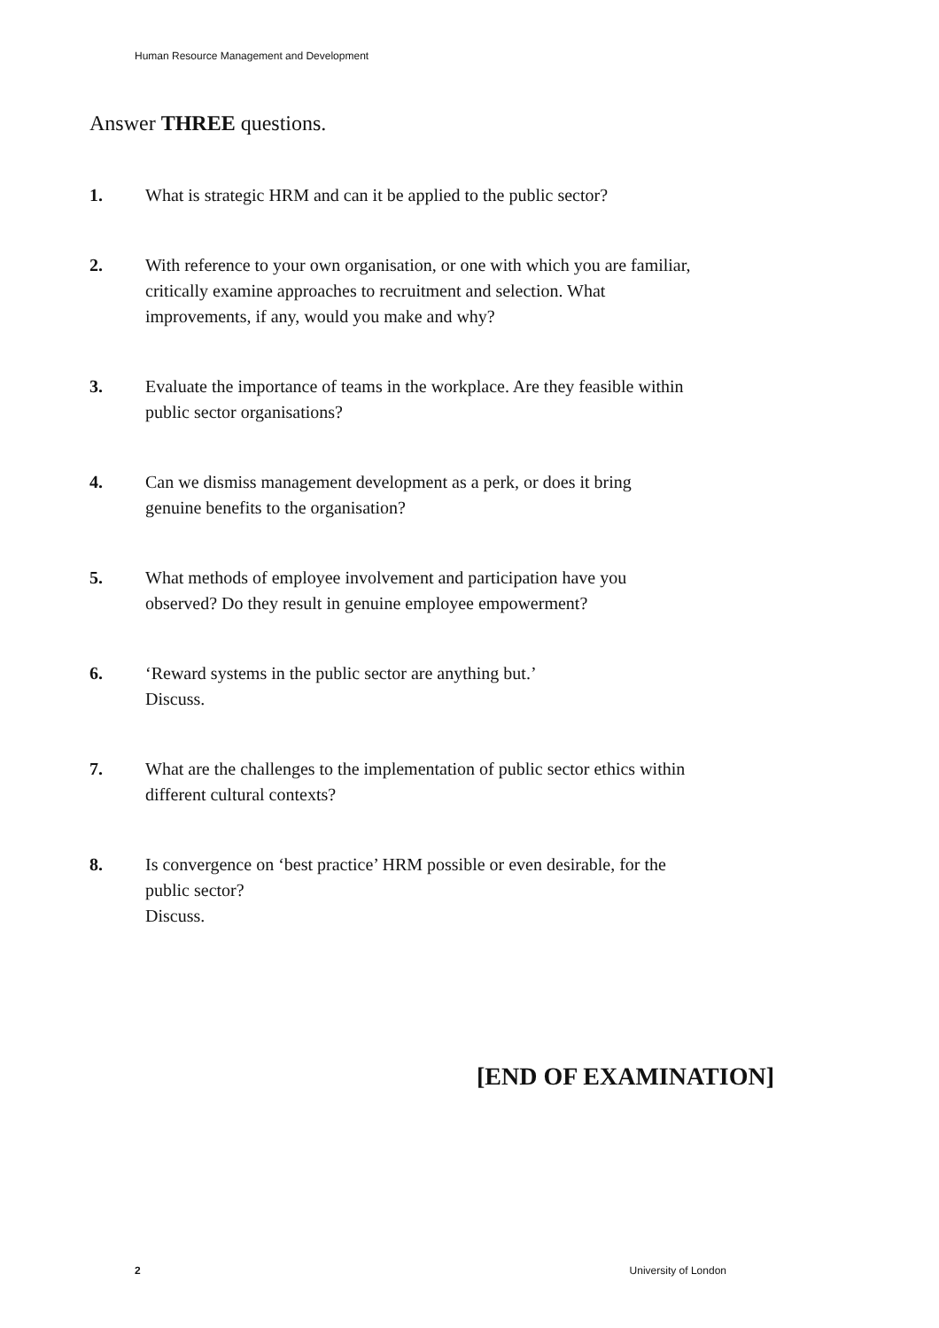Human Resource Management and Development
Answer THREE questions.
1. What is strategic HRM and can it be applied to the public sector?
2. With reference to your own organisation, or one with which you are familiar, critically examine approaches to recruitment and selection. What improvements, if any, would you make and why?
3. Evaluate the importance of teams in the workplace. Are they feasible within public sector organisations?
4. Can we dismiss management development as a perk, or does it bring genuine benefits to the organisation?
5. What methods of employee involvement and participation have you observed? Do they result in genuine employee empowerment?
6. ‘Reward systems in the public sector are anything but.’
Discuss.
7. What are the challenges to the implementation of public sector ethics within different cultural contexts?
8. Is convergence on ‘best practice’ HRM possible or even desirable, for the public sector?
Discuss.
[END OF EXAMINATION]
2 University of London